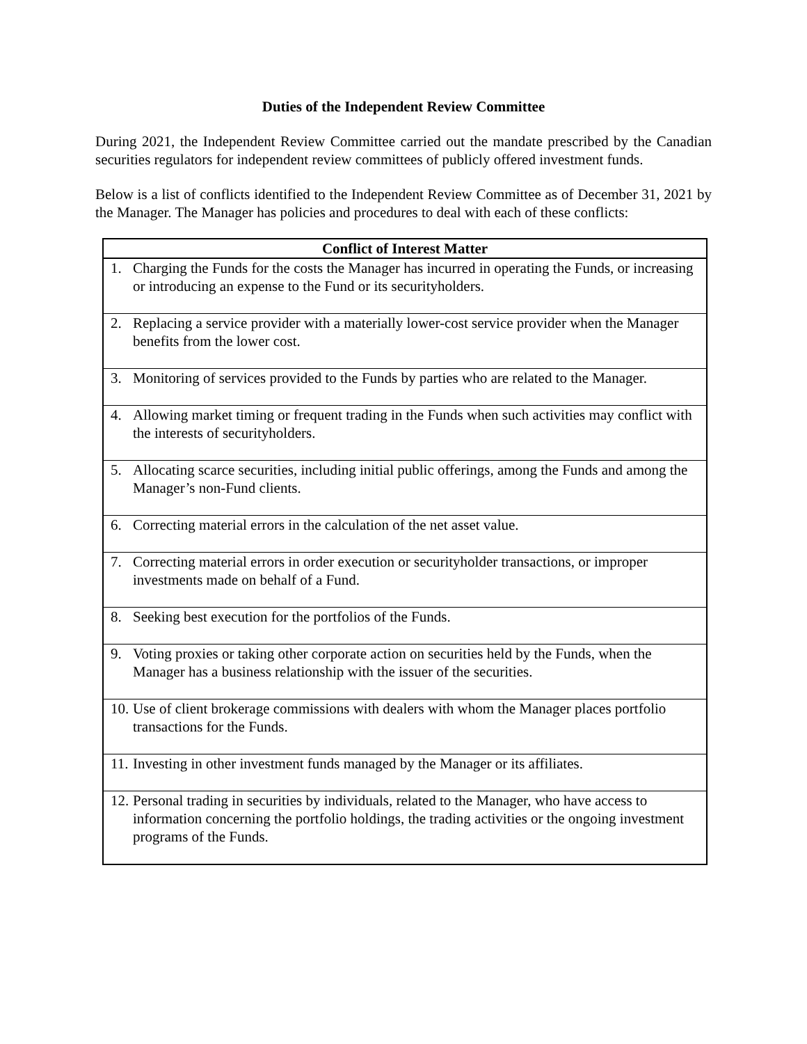Duties of the Independent Review Committee
During 2021, the Independent Review Committee carried out the mandate prescribed by the Canadian securities regulators for independent review committees of publicly offered investment funds.
Below is a list of conflicts identified to the Independent Review Committee as of December 31, 2021 by the Manager. The Manager has policies and procedures to deal with each of these conflicts:
| Conflict of Interest Matter |
| --- |
| 1. Charging the Funds for the costs the Manager has incurred in operating the Funds, or increasing or introducing an expense to the Fund or its securityholders. |
| 2. Replacing a service provider with a materially lower-cost service provider when the Manager benefits from the lower cost. |
| 3. Monitoring of services provided to the Funds by parties who are related to the Manager. |
| 4. Allowing market timing or frequent trading in the Funds when such activities may conflict with the interests of securityholders. |
| 5. Allocating scarce securities, including initial public offerings, among the Funds and among the Manager’s non-Fund clients. |
| 6. Correcting material errors in the calculation of the net asset value. |
| 7. Correcting material errors in order execution or securityholder transactions, or improper investments made on behalf of a Fund. |
| 8. Seeking best execution for the portfolios of the Funds. |
| 9. Voting proxies or taking other corporate action on securities held by the Funds, when the Manager has a business relationship with the issuer of the securities. |
| 10. Use of client brokerage commissions with dealers with whom the Manager places portfolio transactions for the Funds. |
| 11. Investing in other investment funds managed by the Manager or its affiliates. |
| 12. Personal trading in securities by individuals, related to the Manager, who have access to information concerning the portfolio holdings, the trading activities or the ongoing investment programs of the Funds. |